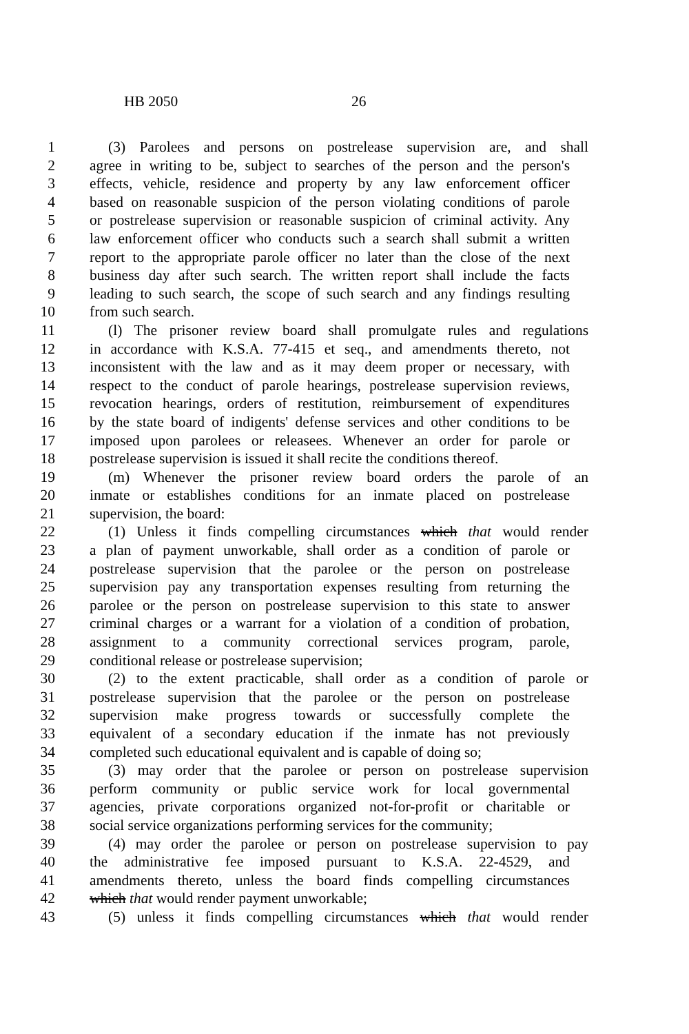HB 2050 26
1 (3) Parolees and persons on postrelease supervision are, and shall
2 agree in writing to be, subject to searches of the person and the person's
3 effects, vehicle, residence and property by any law enforcement officer
4 based on reasonable suspicion of the person violating conditions of parole
5 or postrelease supervision or reasonable suspicion of criminal activity. Any
6 law enforcement officer who conducts such a search shall submit a written
7 report to the appropriate parole officer no later than the close of the next
8 business day after such search. The written report shall include the facts
9 leading to such search, the scope of such search and any findings resulting
10 from such search.
11 (l) The prisoner review board shall promulgate rules and regulations
12 in accordance with K.S.A. 77-415 et seq., and amendments thereto, not
13 inconsistent with the law and as it may deem proper or necessary, with
14 respect to the conduct of parole hearings, postrelease supervision reviews,
15 revocation hearings, orders of restitution, reimbursement of expenditures
16 by the state board of indigents' defense services and other conditions to be
17 imposed upon parolees or releasees. Whenever an order for parole or
18 postrelease supervision is issued it shall recite the conditions thereof.
19 (m) Whenever the prisoner review board orders the parole of an
20 inmate or establishes conditions for an inmate placed on postrelease
21 supervision, the board:
22 (1) Unless it finds compelling circumstances which that would render
23 a plan of payment unworkable, shall order as a condition of parole or
24 postrelease supervision that the parolee or the person on postrelease
25 supervision pay any transportation expenses resulting from returning the
26 parolee or the person on postrelease supervision to this state to answer
27 criminal charges or a warrant for a violation of a condition of probation,
28 assignment to a community correctional services program, parole,
29 conditional release or postrelease supervision;
30 (2) to the extent practicable, shall order as a condition of parole or
31 postrelease supervision that the parolee or the person on postrelease
32 supervision make progress towards or successfully complete the
33 equivalent of a secondary education if the inmate has not previously
34 completed such educational equivalent and is capable of doing so;
35 (3) may order that the parolee or person on postrelease supervision
36 perform community or public service work for local governmental
37 agencies, private corporations organized not-for-profit or charitable or
38 social service organizations performing services for the community;
39 (4) may order the parolee or person on postrelease supervision to pay
40 the administrative fee imposed pursuant to K.S.A. 22-4529, and
41 amendments thereto, unless the board finds compelling circumstances
42 which that would render payment unworkable;
43 (5) unless it finds compelling circumstances which that would render